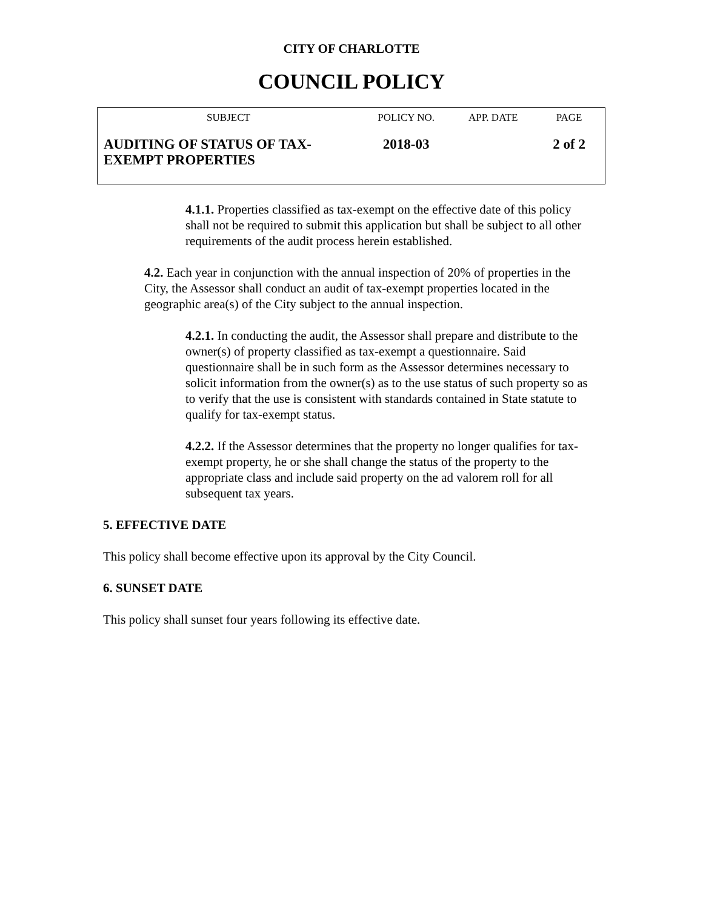CITY OF CHARLOTTE
COUNCIL POLICY
| SUBJECT | POLICY NO. | APP. DATE | PAGE |
| --- | --- | --- | --- |
| AUDITING OF STATUS OF TAX-EXEMPT PROPERTIES | 2018-03 | | 2 of 2 |
4.1.1. Properties classified as tax-exempt on the effective date of this policy shall not be required to submit this application but shall be subject to all other requirements of the audit process herein established.
4.2. Each year in conjunction with the annual inspection of 20% of properties in the City, the Assessor shall conduct an audit of tax-exempt properties located in the geographic area(s) of the City subject to the annual inspection.
4.2.1. In conducting the audit, the Assessor shall prepare and distribute to the owner(s) of property classified as tax-exempt a questionnaire. Said questionnaire shall be in such form as the Assessor determines necessary to solicit information from the owner(s) as to the use status of such property so as to verify that the use is consistent with standards contained in State statute to qualify for tax-exempt status.
4.2.2. If the Assessor determines that the property no longer qualifies for tax-exempt property, he or she shall change the status of the property to the appropriate class and include said property on the ad valorem roll for all subsequent tax years.
5. EFFECTIVE DATE
This policy shall become effective upon its approval by the City Council.
6. SUNSET DATE
This policy shall sunset four years following its effective date.